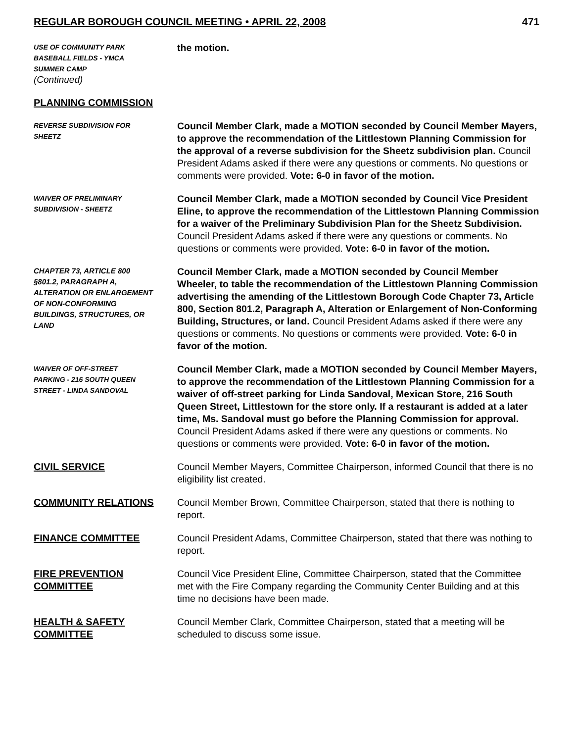REGULAR BOROUGH COUNCIL MEETING • APRIL 22, 2008 471
USE OF COMMUNITY PARK
BASEBALL FIELDS - YMCA
SUMMER CAMP
(Continued)
the motion.
PLANNING COMMISSION
REVERSE SUBDIVISION FOR
SHEETZ
Council Member Clark, made a MOTION seconded by Council Member Mayers, to approve the recommendation of the Littlestown Planning Commission for the approval of a reverse subdivision for the Sheetz subdivision plan. Council President Adams asked if there were any questions or comments. No questions or comments were provided. Vote: 6-0 in favor of the motion.
WAIVER OF PRELIMINARY
SUBDIVISION - SHEETZ
Council Member Clark, made a MOTION seconded by Council Vice President Eline, to approve the recommendation of the Littlestown Planning Commission for a waiver of the Preliminary Subdivision Plan for the Sheetz Subdivision. Council President Adams asked if there were any questions or comments. No questions or comments were provided. Vote: 6-0 in favor of the motion.
CHAPTER 73, ARTICLE 800
§801.2, PARAGRAPH A,
ALTERATION OR ENLARGEMENT
OF NON-CONFORMING
BUILDINGS, STRUCTURES, OR
LAND
Council Member Clark, made a MOTION seconded by Council Member Wheeler, to table the recommendation of the Littlestown Planning Commission advertising the amending of the Littlestown Borough Code Chapter 73, Article 800, Section 801.2, Paragraph A, Alteration or Enlargement of Non-Conforming Building, Structures, or land. Council President Adams asked if there were any questions or comments. No questions or comments were provided. Vote: 6-0 in favor of the motion.
WAIVER OF OFF-STREET
PARKING - 216 SOUTH QUEEN
STREET - LINDA SANDOVAL
Council Member Clark, made a MOTION seconded by Council Member Mayers, to approve the recommendation of the Littlestown Planning Commission for a waiver of off-street parking for Linda Sandoval, Mexican Store, 216 South Queen Street, Littlestown for the store only. If a restaurant is added at a later time, Ms. Sandoval must go before the Planning Commission for approval. Council President Adams asked if there were any questions or comments. No questions or comments were provided. Vote: 6-0 in favor of the motion.
CIVIL SERVICE Council Member Mayers, Committee Chairperson, informed Council that there is no eligibility list created.
COMMUNITY RELATIONS Council Member Brown, Committee Chairperson, stated that there is nothing to report.
FINANCE COMMITTEE Council President Adams, Committee Chairperson, stated that there was nothing to report.
FIRE PREVENTION
COMMITTEE
Council Vice President Eline, Committee Chairperson, stated that the Committee met with the Fire Company regarding the Community Center Building and at this time no decisions have been made.
HEALTH & SAFETY
COMMITTEE
Council Member Clark, Committee Chairperson, stated that a meeting will be scheduled to discuss some issue.